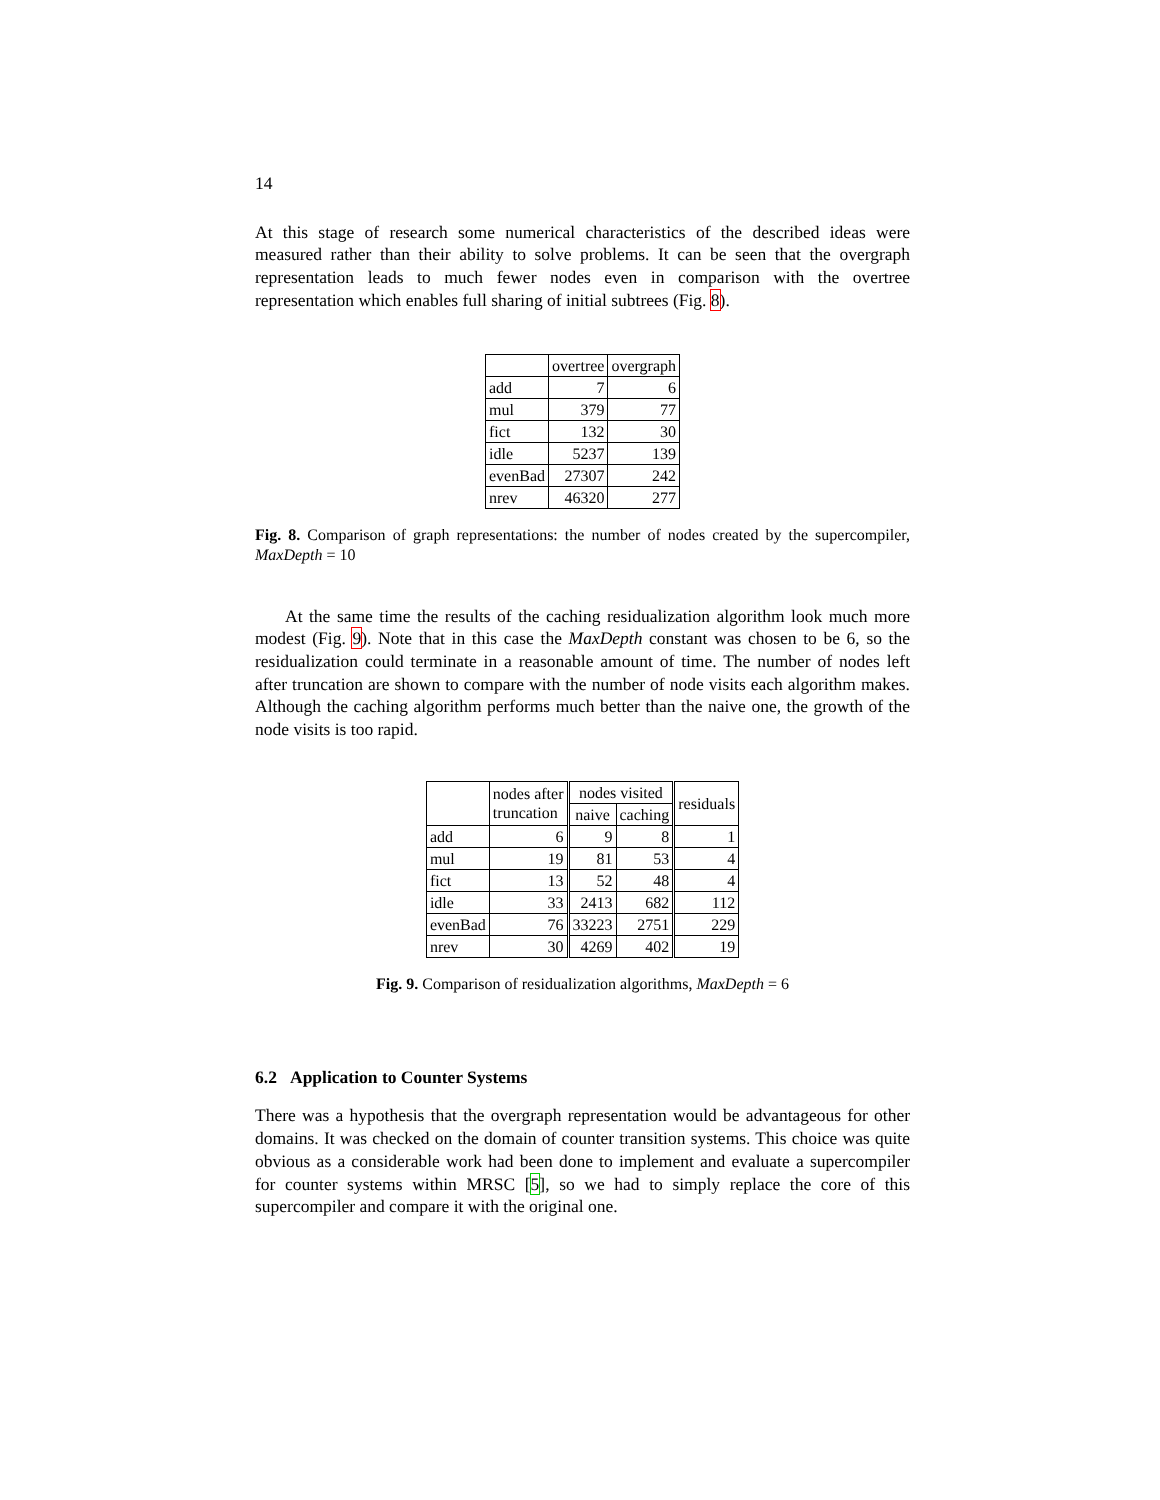14
At this stage of research some numerical characteristics of the described ideas were measured rather than their ability to solve problems. It can be seen that the overgraph representation leads to much fewer nodes even in comparison with the overtree representation which enables full sharing of initial subtrees (Fig. 8).
| | overtree | overgraph |
| --- | --- | --- |
| add | 7 | 6 |
| mul | 379 | 77 |
| fict | 132 | 30 |
| idle | 5237 | 139 |
| evenBad | 27307 | 242 |
| nrev | 46320 | 277 |
Fig. 8. Comparison of graph representations: the number of nodes created by the supercompiler, MaxDepth = 10
At the same time the results of the caching residualization algorithm look much more modest (Fig. 9). Note that in this case the MaxDepth constant was chosen to be 6, so the residualization could terminate in a reasonable amount of time. The number of nodes left after truncation are shown to compare with the number of node visits each algorithm makes. Although the caching algorithm performs much better than the naive one, the growth of the node visits is too rapid.
| | nodes after truncation | nodes visited | | residuals |
| --- | --- | --- | --- | --- |
| | | naive | caching | |
| add | 6 | 9 | 8 | 1 |
| mul | 19 | 81 | 53 | 4 |
| fict | 13 | 52 | 48 | 4 |
| idle | 33 | 2413 | 682 | 112 |
| evenBad | 76 | 33223 | 2751 | 229 |
| nrev | 30 | 4269 | 402 | 19 |
Fig. 9. Comparison of residualization algorithms, MaxDepth = 6
6.2 Application to Counter Systems
There was a hypothesis that the overgraph representation would be advantageous for other domains. It was checked on the domain of counter transition systems. This choice was quite obvious as a considerable work had been done to implement and evaluate a supercompiler for counter systems within MRSC [5], so we had to simply replace the core of this supercompiler and compare it with the original one.